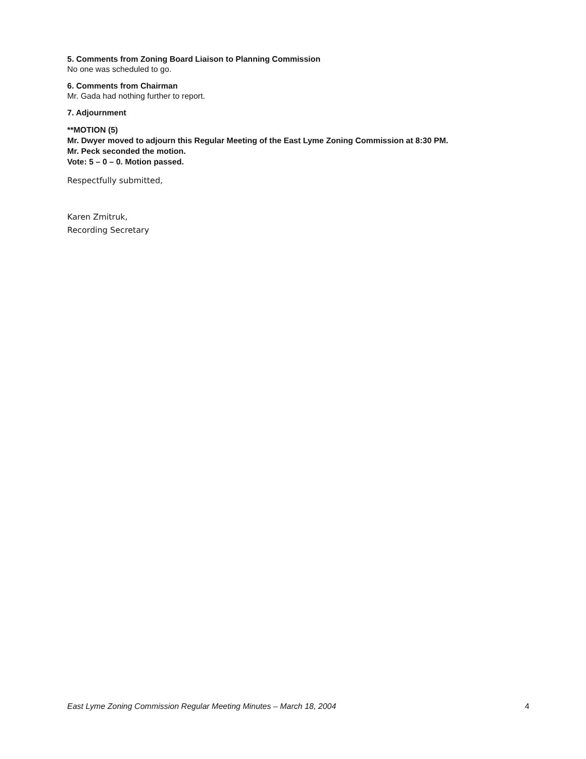5. Comments from Zoning Board Liaison to Planning Commission
No one was scheduled to go.
6. Comments from Chairman
Mr. Gada had nothing further to report.
7. Adjournment
**MOTION (5)
Mr. Dwyer moved to adjourn this Regular Meeting of the East Lyme Zoning Commission at 8:30 PM.
Mr. Peck seconded the motion.
Vote: 5 – 0 – 0. Motion passed.
Respectfully submitted,
Karen Zmitruk,
Recording Secretary
East Lyme Zoning Commission Regular Meeting Minutes – March 18, 2004 4